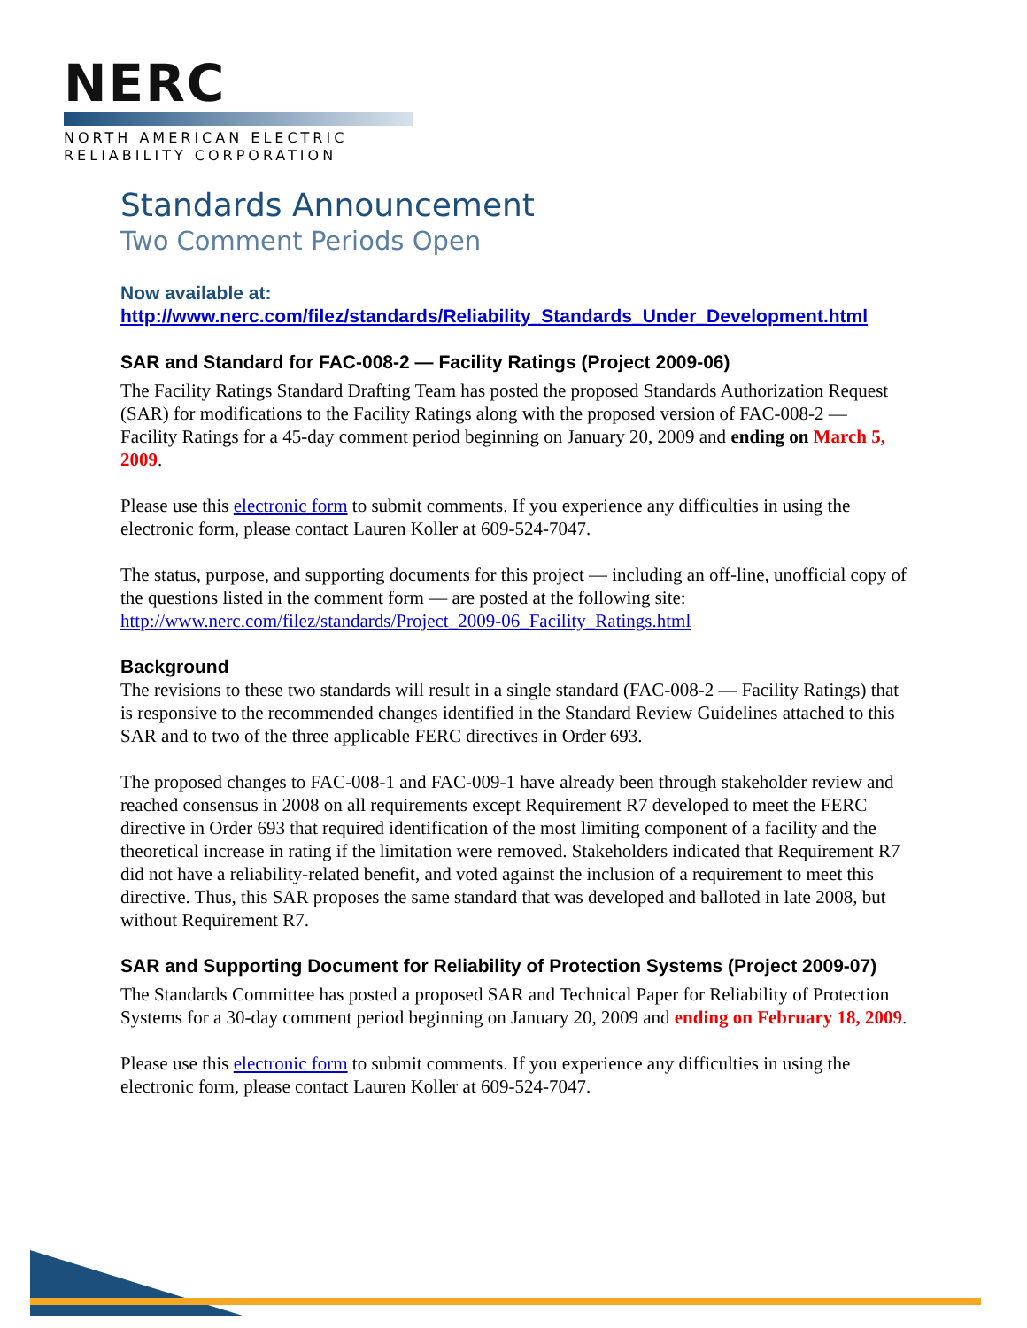NERC
NORTH AMERICAN ELECTRIC
RELIABILITY CORPORATION
Standards Announcement
Two Comment Periods Open
Now available at:
http://www.nerc.com/filez/standards/Reliability_Standards_Under_Development.html
SAR and Standard for FAC-008-2 — Facility Ratings (Project 2009-06)
The Facility Ratings Standard Drafting Team has posted the proposed Standards Authorization Request (SAR) for modifications to the Facility Ratings along with the proposed version of FAC-008-2 — Facility Ratings for a 45-day comment period beginning on January 20, 2009 and ending on March 5, 2009.
Please use this electronic form to submit comments. If you experience any difficulties in using the electronic form, please contact Lauren Koller at 609-524-7047.
The status, purpose, and supporting documents for this project — including an off-line, unofficial copy of the questions listed in the comment form — are posted at the following site: http://www.nerc.com/filez/standards/Project_2009-06_Facility_Ratings.html
Background
The revisions to these two standards will result in a single standard (FAC-008-2 — Facility Ratings) that is responsive to the recommended changes identified in the Standard Review Guidelines attached to this SAR and to two of the three applicable FERC directives in Order 693.
The proposed changes to FAC-008-1 and FAC-009-1 have already been through stakeholder review and reached consensus in 2008 on all requirements except Requirement R7 developed to meet the FERC directive in Order 693 that required identification of the most limiting component of a facility and the theoretical increase in rating if the limitation were removed. Stakeholders indicated that Requirement R7 did not have a reliability-related benefit, and voted against the inclusion of a requirement to meet this directive. Thus, this SAR proposes the same standard that was developed and balloted in late 2008, but without Requirement R7.
SAR and Supporting Document for Reliability of Protection Systems (Project 2009-07)
The Standards Committee has posted a proposed SAR and Technical Paper for Reliability of Protection Systems for a 30-day comment period beginning on January 20, 2009 and ending on February 18, 2009.
Please use this electronic form to submit comments. If you experience any difficulties in using the electronic form, please contact Lauren Koller at 609-524-7047.